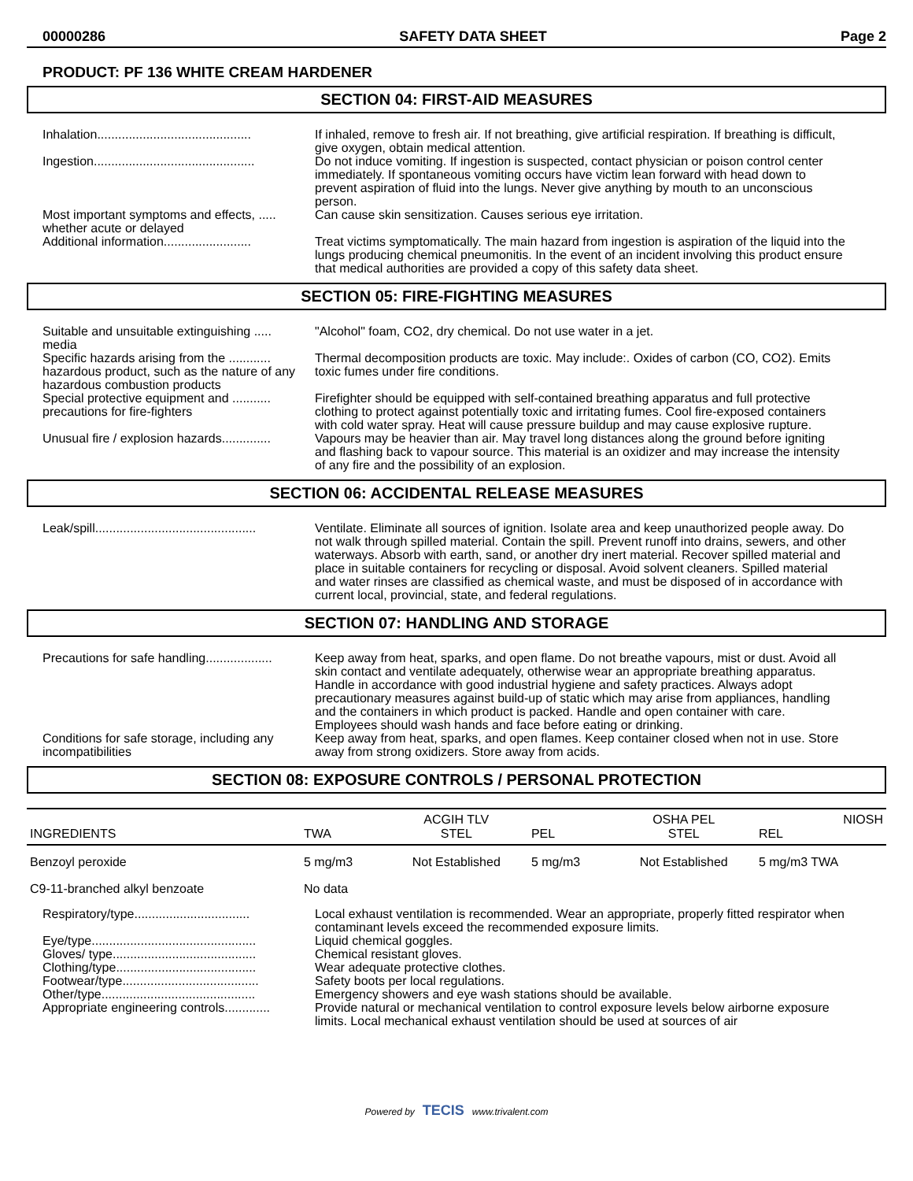00000286 SAFETY DATA SHEET Page 2
PRODUCT: PF 136 WHITE CREAM HARDENER
SECTION 04: FIRST-AID MEASURES
Inhalation............................................
If inhaled, remove to fresh air. If not breathing, give artificial respiration. If breathing is difficult, give oxygen, obtain medical attention.
Ingestion..............................................
Do not induce vomiting. If ingestion is suspected, contact physician or poison control center immediately. If spontaneous vomiting occurs have victim lean forward with head down to prevent aspiration of fluid into the lungs. Never give anything by mouth to an unconscious person.
Most important symptoms and effects, ..... whether acute or delayed
Can cause skin sensitization. Causes serious eye irritation.
Additional information.........................
Treat victims symptomatically. The main hazard from ingestion is aspiration of the liquid into the lungs producing chemical pneumonitis. In the event of an incident involving this product ensure that medical authorities are provided a copy of this safety data sheet.
SECTION 05: FIRE-FIGHTING MEASURES
Suitable and unsuitable extinguishing ..... media
"Alcohol" foam, CO2, dry chemical. Do not use water in a jet.
Specific hazards arising from the ............ hazardous product, such as the nature of any hazardous combustion products
Thermal decomposition products are toxic. May include:. Oxides of carbon (CO, CO2). Emits toxic fumes under fire conditions.
Special protective equipment and ........... precautions for fire-fighters
Firefighter should be equipped with self-contained breathing apparatus and full protective clothing to protect against potentially toxic and irritating fumes. Cool fire-exposed containers with cold water spray. Heat will cause pressure buildup and may cause explosive rupture.
Unusual fire / explosion hazards..............
Vapours may be heavier than air. May travel long distances along the ground before igniting and flashing back to vapour source. This material is an oxidizer and may increase the intensity of any fire and the possibility of an explosion.
SECTION 06: ACCIDENTAL RELEASE MEASURES
Leak/spill..............................................
Ventilate. Eliminate all sources of ignition. Isolate area and keep unauthorized people away. Do not walk through spilled material. Contain the spill. Prevent runoff into drains, sewers, and other waterways. Absorb with earth, sand, or another dry inert material. Recover spilled material and place in suitable containers for recycling or disposal. Avoid solvent cleaners. Spilled material and water rinses are classified as chemical waste, and must be disposed of in accordance with current local, provincial, state, and federal regulations.
SECTION 07: HANDLING AND STORAGE
Precautions for safe handling...................
Keep away from heat, sparks, and open flame. Do not breathe vapours, mist or dust. Avoid all skin contact and ventilate adequately, otherwise wear an appropriate breathing apparatus. Handle in accordance with good industrial hygiene and safety practices. Always adopt precautionary measures against build-up of static which may arise from appliances, handling and the containers in which product is packed. Handle and open container with care. Employees should wash hands and face before eating or drinking.
Conditions for safe storage, including any incompatibilities
Keep away from heat, sparks, and open flames. Keep container closed when not in use. Store away from strong oxidizers. Store away from acids.
SECTION 08: EXPOSURE CONTROLS / PERSONAL PROTECTION
| INGREDIENTS | TWA | ACGIH TLV STEL | PEL | OSHA PEL STEL | NIOSH REL |
| Benzoyl peroxide | 5 mg/m3 | Not Established | 5 mg/m3 | Not Established | 5 mg/m3 TWA |
| C9-11-branched alkyl benzoate | No data | | | | |
Respiratory/type.................................
Local exhaust ventilation is recommended. Wear an appropriate, properly fitted respirator when contaminant levels exceed the recommended exposure limits.
Eye/type...............................................
Liquid chemical goggles.
Gloves/ type.........................................
Chemical resistant gloves.
Clothing/type........................................
Wear adequate protective clothes.
Footwear/type.......................................
Safety boots per local regulations.
Other/type............................................
Emergency showers and eye wash stations should be available.
Appropriate engineering controls.............
Provide natural or mechanical ventilation to control exposure levels below airborne exposure limits. Local mechanical exhaust ventilation should be used at sources of air
Powered by TECIS www.trivalent.com